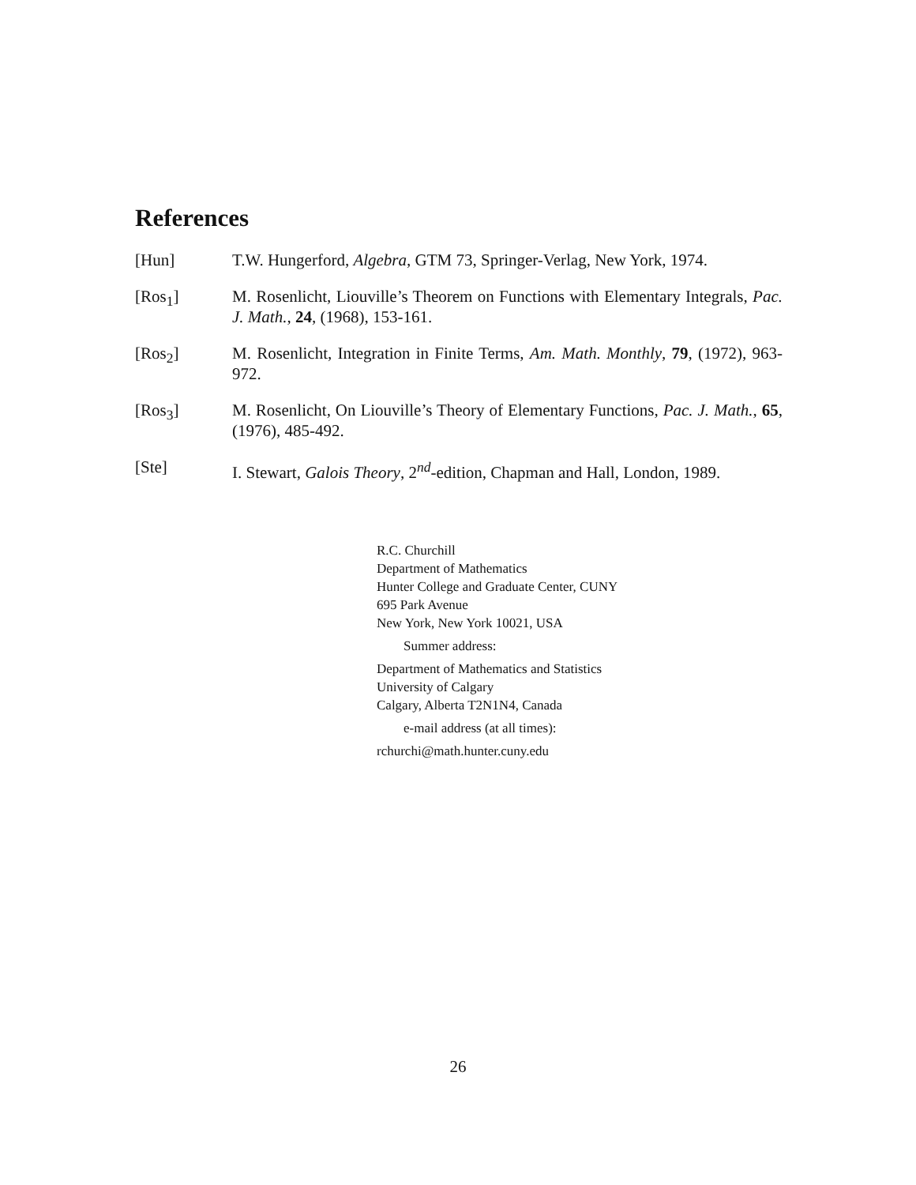References
[Hun] T.W. Hungerford, Algebra, GTM 73, Springer-Verlag, New York, 1974.
[Ros<sub>1</sub>] M. Rosenlicht, Liouville’s Theorem on Functions with Elementary Integrals, Pac. J. Math., 24, (1968), 153-161.
[Ros<sub>2</sub>] M. Rosenlicht, Integration in Finite Terms, Am. Math. Monthly, 79, (1972), 963-972.
[Ros<sub>3</sub>] M. Rosenlicht, On Liouville’s Theory of Elementary Functions, Pac. J. Math., 65, (1976), 485-492.
[Ste] I. Stewart, Galois Theory, 2<sup>nd</sup>-edition, Chapman and Hall, London, 1989.
R.C. Churchill
Department of Mathematics
Hunter College and Graduate Center, CUNY
695 Park Avenue
New York, New York 10021, USA
Summer address:
Department of Mathematics and Statistics
University of Calgary
Calgary, Alberta T2N1N4, Canada
e-mail address (at all times):
rchurchi@math.hunter.cuny.edu
26